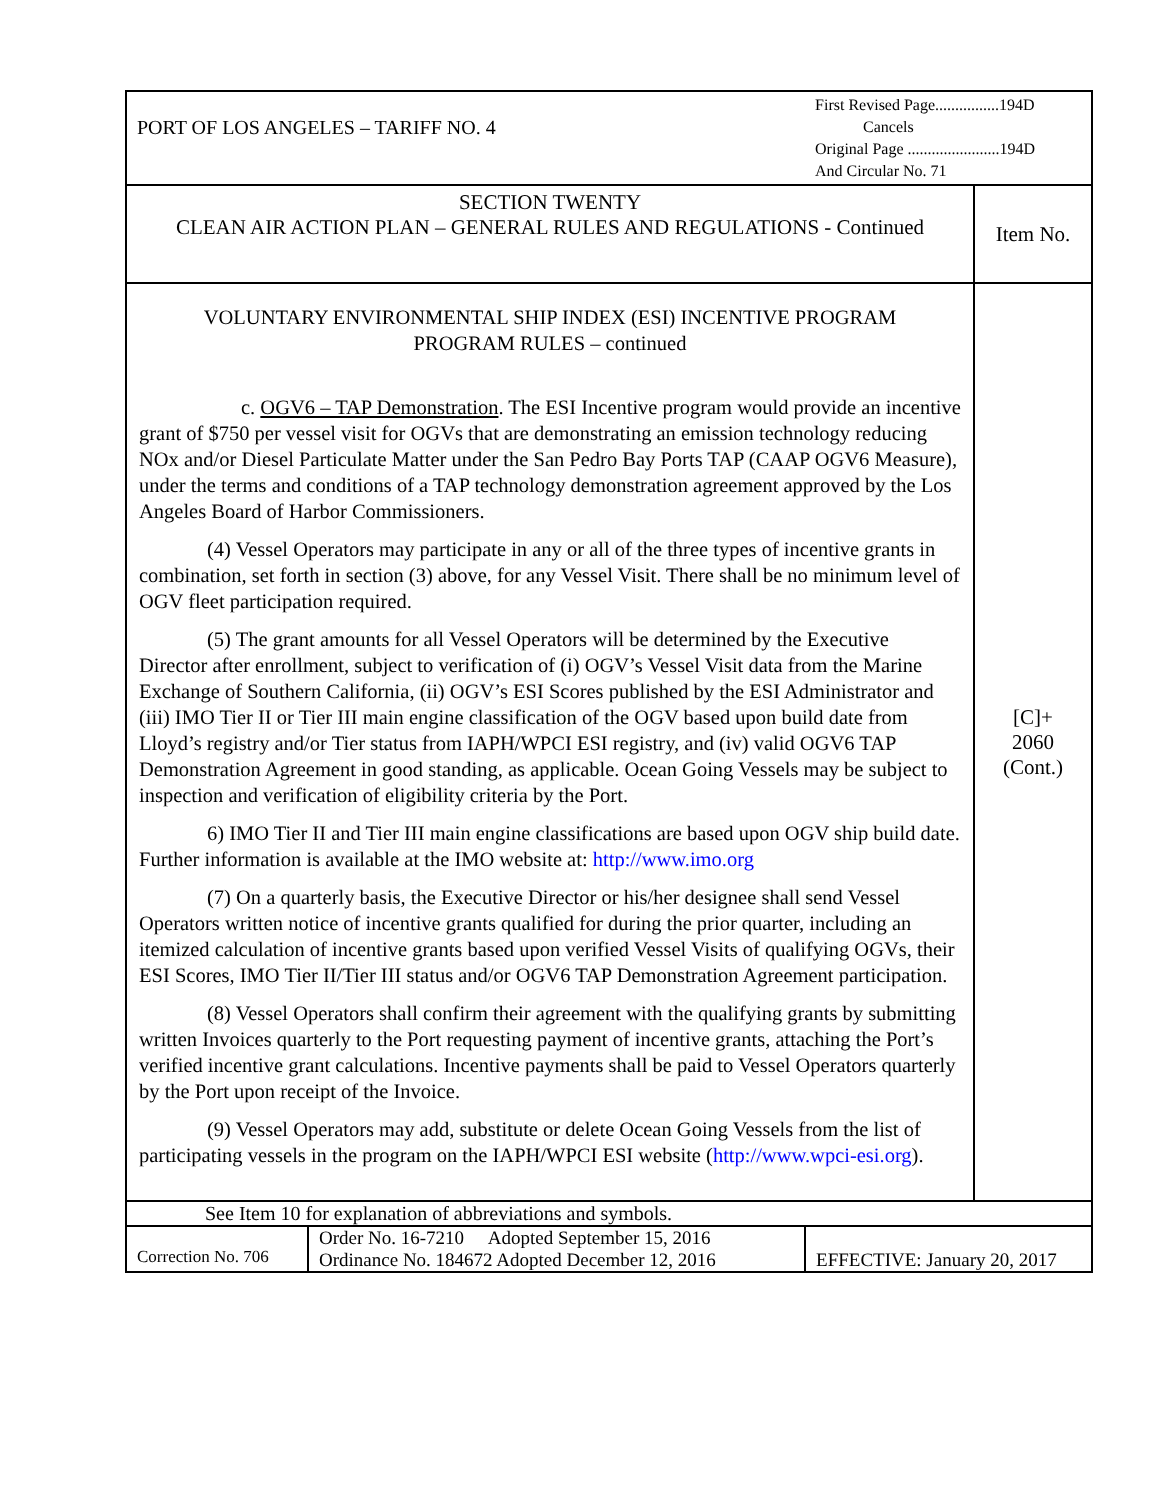| PORT OF LOS ANGELES – TARIFF NO. 4 | | First Revised Page................194D Cancels Original Page .......................194D And Circular No. 71 | |
| SECTION TWENTY CLEAN AIR ACTION PLAN – GENERAL RULES AND REGULATIONS - Continued | | | Item No. |
| VOLUNTARY ENVIRONMENTAL SHIP INDEX (ESI) INCENTIVE PROGRAM PROGRAM RULES – continued c. OGV6 – TAP Demonstration . The ESI Incentive program would provide an incentive grant of $750 per vessel visit for OGVs that are demonstrating an emission technology reducing NOx and/or Diesel Particulate Matter under the San Pedro Bay Ports TAP (CAAP OGV6 Measure), under the terms and conditions of a TAP technology demonstration agreement approved by the Los Angeles Board of Harbor Commissioners. (4) Vessel Operators may participate in any or all of the three types of incentive grants in combination, set forth in section (3) above, for any Vessel Visit. There shall be no minimum level of OGV fleet participation required. (5) The grant amounts for all Vessel Operators will be determined by the Executive Director after enrollment, subject to verification of (i) OGV’s Vessel Visit data from the Marine Exchange of Southern California, (ii) OGV’s ESI Scores published by the ESI Administrator and (iii) IMO Tier II or Tier III main engine classification of the OGV based upon build date from Lloyd’s registry and/or Tier status from IAPH/WPCI ESI registry, and (iv) valid OGV6 TAP Demonstration Agreement in good standing, as applicable. Ocean Going Vessels may be subject to inspection and verification of eligibility criteria by the Port. 6) IMO Tier II and Tier III main engine classifications are based upon OGV ship build date. Further information is available at the IMO website at: http://www.imo.org (7) On a quarterly basis, the Executive Director or his/her designee shall send Vessel Operators written notice of incentive grants qualified for during the prior quarter, including an itemized calculation of incentive grants based upon verified Vessel Visits of qualifying OGVs, their ESI Scores, IMO Tier II/Tier III status and/or OGV6 TAP Demonstration Agreement participation. (8) Vessel Operators shall confirm their agreement with the qualifying grants by submitting written Invoices quarterly to the Port requesting payment of incentive grants, attaching the Port’s verified incentive grant calculations. Incentive payments shall be paid to Vessel Operators quarterly by the Port upon receipt of the Invoice. (9) Vessel Operators may add, substitute or delete Ocean Going Vessels from the list of participating vessels in the program on the IAPH/WPCI ESI website ( http://www.wpci-esi.org ). | | | [C]+ 2060 (Cont.) |
| See Item 10 for explanation of abbreviations and symbols. | | | |
| Correction No. 706 | Order No. 16-7210 Adopted September 15, 2016 Ordinance No. 184672 Adopted December 12, 2016 | EFFECTIVE: January 20, 2017 | |